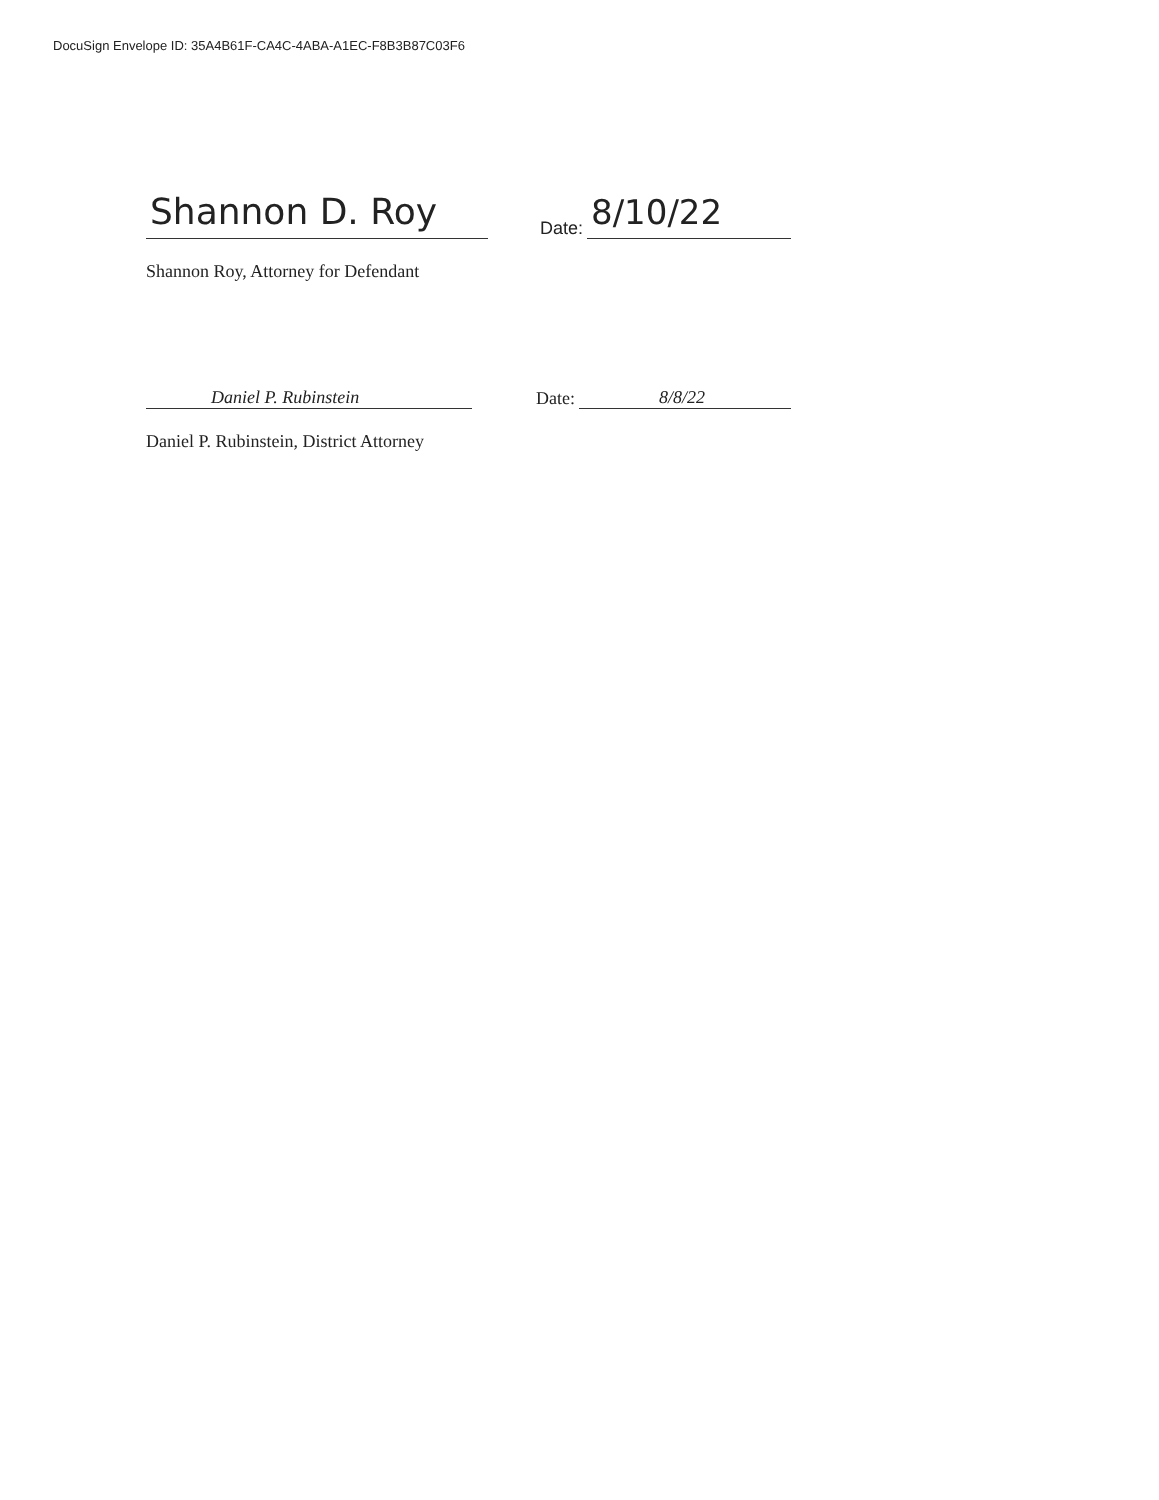DocuSign Envelope ID: 35A4B61F-CA4C-4ABA-A1EC-F8B3B87C03F6
Shannon D. Roy
Date: 8/10/22
Shannon Roy, Attorney for Defendant
Daniel P. Rubinstein
Date: 8/8/22
Daniel P. Rubinstein, District Attorney